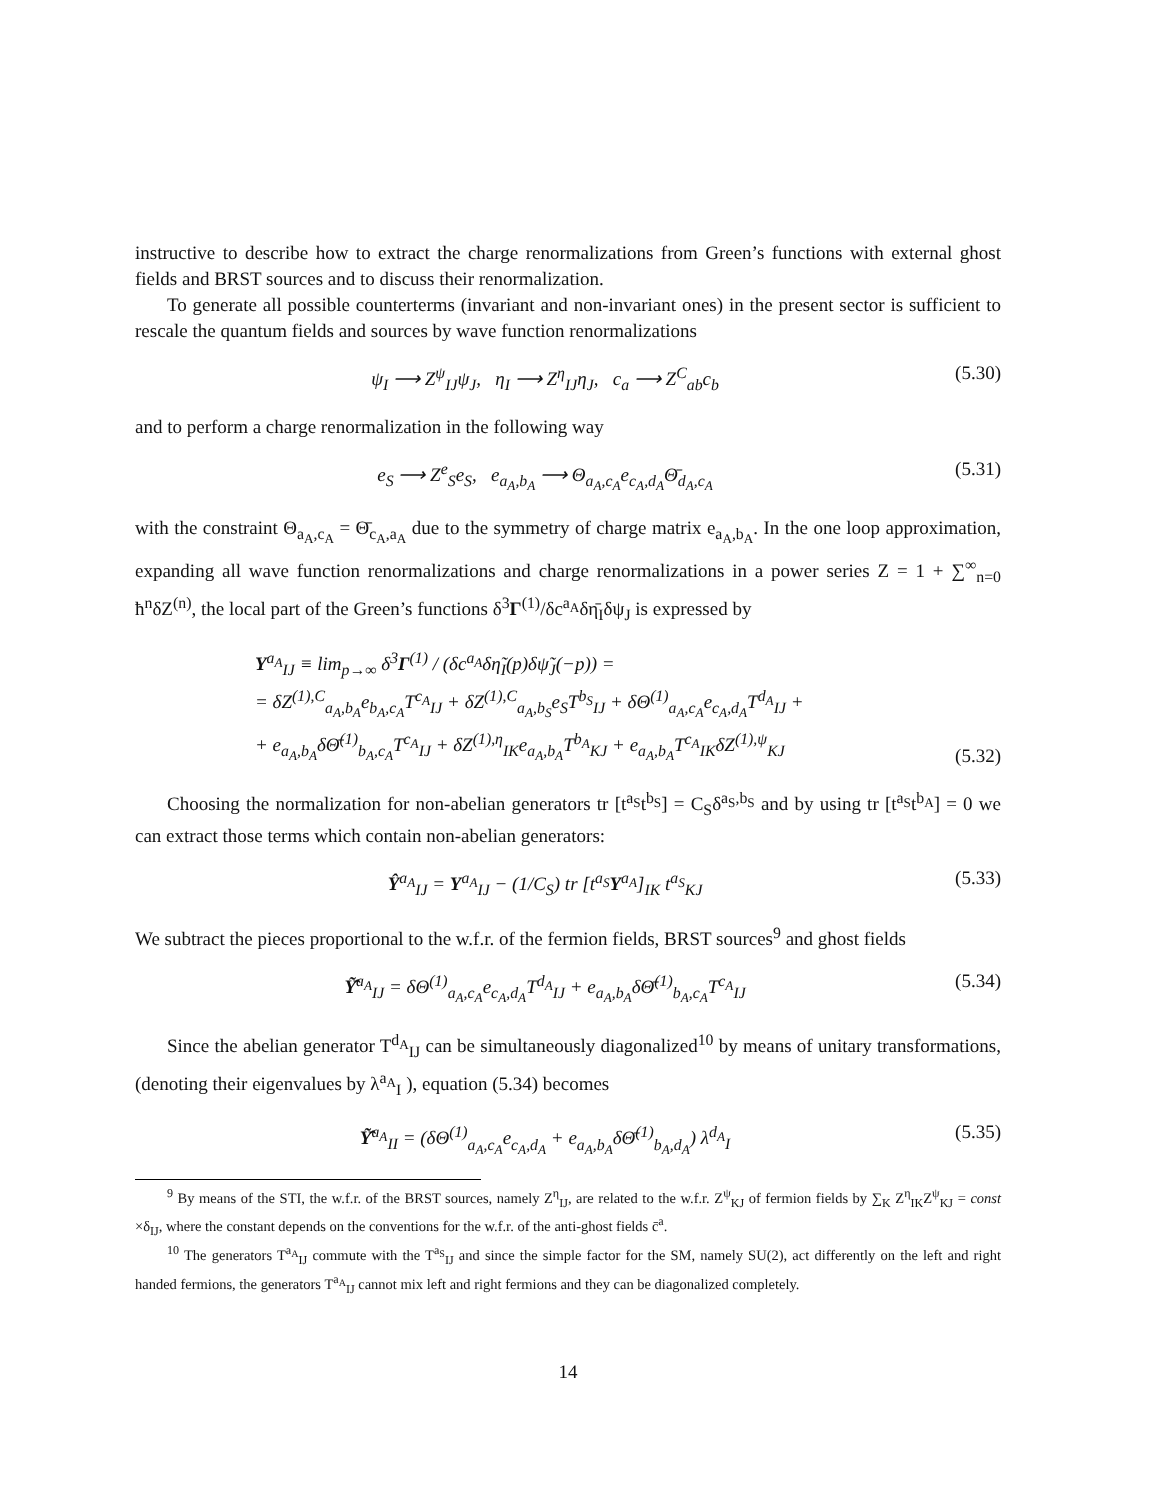instructive to describe how to extract the charge renormalizations from Green’s functions with external ghost fields and BRST sources and to discuss their renormalization.
To generate all possible counterterms (invariant and non-invariant ones) in the present sector is sufficient to rescale the quantum fields and sources by wave function renormalizations
ψ<sub>I</sub> ⟶ Z<sup>ψ</sup><sub>IJ</sub>ψ<sub>J</sub>, η<sub>I</sub> ⟶ Z<sup>η</sup><sub>IJ</sub>η<sub>J</sub>, c<sub>a</sub> ⟶ Z<sup>C</sup><sub>ab</sub>c<sub>b</sub>
(5.30)
and to perform a charge renormalization in the following way
e<sub>S</sub> ⟶ Z<sup>e</sup><sub>S</sub>e<sub>S</sub>, e<sub>a<sub>A</sub>,b<sub>A</sub></sub> ⟶ Θ<sub>a<sub>A</sub>,c<sub>A</sub></sub>e<sub>c<sub>A</sub>,d<sub>A</sub></sub>Θ̄<sub>d<sub>A</sub>,c<sub>A</sub></sub>
(5.31)
with the constraint Θ<sub>a<sub>A</sub>,c<sub>A</sub></sub> = Θ̄<sub>c<sub>A</sub>,a<sub>A</sub></sub> due to the symmetry of charge matrix e<sub>a<sub>A</sub>,b<sub>A</sub></sub>. In the one loop approximation, expanding all wave function renormalizations and charge renormalizations in a power series Z = 1 + ∑<sup>∞</sup><sub>n=0</sub> ħ<sup>n</sup>δZ<sup>(n)</sup>, the local part of the Green’s functions δ<sup>3</sup>Γ<sup>(1)</sup>/δc<sup>a<sub>A</sub></sup>δη̄<sub>I</sub>δψ<sub>J</sub> is expressed by
Y<sup>a<sub>A</sub></sup><sub>IJ</sub> ≡ lim<sub>p→∞</sub> δ<sup>3</sup>Γ<sup>(1)</sup> / (δc<sup>a<sub>A</sub></sup>δη̃<sub>I</sub>(p)δψ̃<sub>J</sub>(−p)) =
= δZ<sup>(1),C</sup><sub>a<sub>A</sub>,b<sub>A</sub></sub>e<sub>b<sub>A</sub>,c<sub>A</sub></sub>T<sup>c<sub>A</sub></sup><sub>IJ</sub> + δZ<sup>(1),C</sup><sub>a<sub>A</sub>,b<sub>S</sub></sub>e<sub>S</sub>T<sup>b<sub>S</sub></sup><sub>IJ</sub> + δΘ<sup>(1)</sup><sub>a<sub>A</sub>,c<sub>A</sub></sub>e<sub>c<sub>A</sub>,d<sub>A</sub></sub>T<sup>d<sub>A</sub></sup><sub>IJ</sub> +
+ e<sub>a<sub>A</sub>,b<sub>A</sub></sub>δΘ̄<sup>(1)</sup><sub>b<sub>A</sub>,c<sub>A</sub></sub>T<sup>c<sub>A</sub></sup><sub>IJ</sub> + δZ<sup>(1),η</sup><sub>IK</sub>e<sub>a<sub>A</sub>,b<sub>A</sub></sub>T<sup>b<sub>A</sub></sup><sub>KJ</sub> + e<sub>a<sub>A</sub>,b<sub>A</sub></sub>T<sup>c<sub>A</sub></sup><sub>IK</sub>δZ<sup>(1),ψ</sup><sub>KJ</sub>
(5.32)
Choosing the normalization for non-abelian generators tr [t<sup>a<sub>S</sub></sup>t<sup>b<sub>S</sub></sup>] = C<sub>S</sub>δ<sup>a<sub>S</sub>,b<sub>S</sub></sup> and by using tr [t<sup>a<sub>S</sub></sup>t<sup>b<sub>A</sub></sup>] = 0 we can extract those terms which contain non-abelian generators:
Ŷ<sup>a<sub>A</sub></sup><sub>IJ</sub> = Y<sup>a<sub>A</sub></sup><sub>IJ</sub> − (1/C<sub>S</sub>) tr [t<sup>a<sub>S</sub></sup>Y<sup>a<sub>A</sub></sup>]<sub>IK</sub> t<sup>a<sub>S</sub></sup><sub>KJ</sub>
(5.33)
We subtract the pieces proportional to the w.f.r. of the fermion fields, BRST sources<sup>9</sup> and ghost fields
Ỹ̂<sup>a<sub>A</sub></sup><sub>IJ</sub> = δΘ<sup>(1)</sup><sub>a<sub>A</sub>,c<sub>A</sub></sub>e<sub>c<sub>A</sub>,d<sub>A</sub></sub>T<sup>d<sub>A</sub></sup><sub>IJ</sub> + e<sub>a<sub>A</sub>,b<sub>A</sub></sub>δΘ̄<sup>(1)</sup><sub>b<sub>A</sub>,c<sub>A</sub></sub>T<sup>c<sub>A</sub></sup><sub>IJ</sub>
(5.34)
Since the abelian generator T<sup>d<sub>A</sub></sup><sub>IJ</sub> can be simultaneously diagonalized<sup>10</sup> by means of unitary transformations, (denoting their eigenvalues by λ<sup>a<sub>A</sub></sup><sub>I</sub> ), equation (5.34) becomes
Ỹ̂<sup>a<sub>A</sub></sup><sub>II</sub> = (δΘ<sup>(1)</sup><sub>a<sub>A</sub>,c<sub>A</sub></sub>e<sub>c<sub>A</sub>,d<sub>A</sub></sub> + e<sub>a<sub>A</sub>,b<sub>A</sub></sub>δΘ̄<sup>(1)</sup><sub>b<sub>A</sub>,d<sub>A</sub></sub>) λ<sup>d<sub>A</sub></sup><sub>I</sub>
(5.35)
<sup>9</sup> By means of the STI, the w.f.r. of the BRST sources, namely Z<sup>η</sup><sub>IJ</sub>, are related to the w.f.r. Z<sup>ψ</sup><sub>KJ</sub> of fermion fields by ∑<sub>K</sub> Z<sup>η</sup><sub>IK</sub>Z<sup>ψ</sup><sub>KJ</sub> = const ×δ<sub>IJ</sub>, where the constant depends on the conventions for the w.f.r. of the anti-ghost fields c̄<sup>a</sup>.
<sup>10</sup> The generators T<sup>a<sub>A</sub></sup><sub>IJ</sub> commute with the T<sup>a<sub>S</sub></sup><sub>IJ</sub> and since the simple factor for the SM, namely SU(2), act differently on the left and right handed fermions, the generators T<sup>a<sub>A</sub></sup><sub>IJ</sub> cannot mix left and right fermions and they can be diagonalized completely.
14